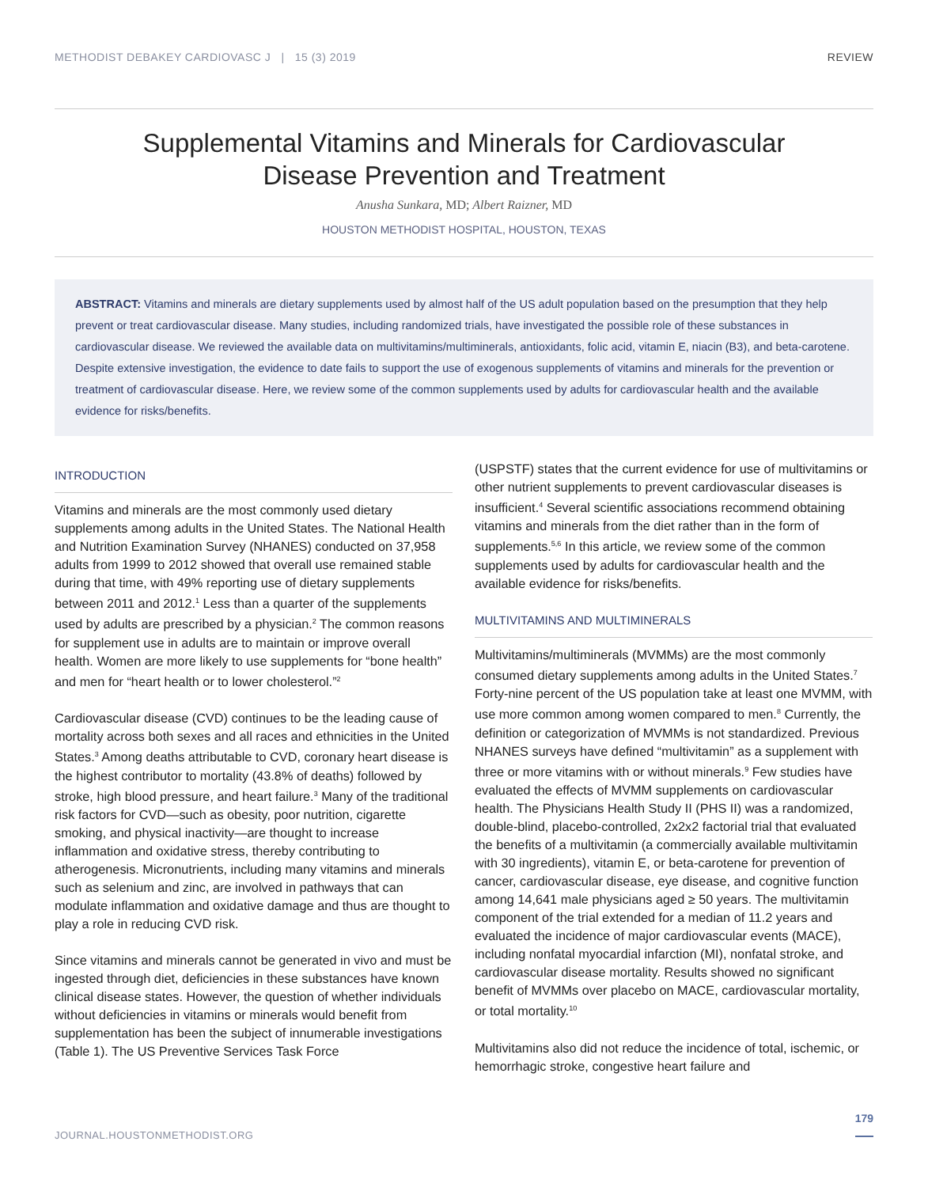METHODIST DEBAKEY CARDIOVASC J | 15 (3) 2019 REVIEW
Supplemental Vitamins and Minerals for Cardiovascular
Disease Prevention and Treatment
Anusha Sunkara, MD; Albert Raizner, MD
HOUSTON METHODIST HOSPITAL, HOUSTON, TEXAS
ABSTRACT: Vitamins and minerals are dietary supplements used by almost half of the US adult population based on the presumption that they help prevent or treat cardiovascular disease. Many studies, including randomized trials, have investigated the possible role of these substances in cardiovascular disease. We reviewed the available data on multivitamins/multiminerals, antioxidants, folic acid, vitamin E, niacin (B3), and beta-carotene. Despite extensive investigation, the evidence to date fails to support the use of exogenous supplements of vitamins and minerals for the prevention or treatment of cardiovascular disease. Here, we review some of the common supplements used by adults for cardiovascular health and the available evidence for risks/benefits.
INTRODUCTION
Vitamins and minerals are the most commonly used dietary supplements among adults in the United States. The National Health and Nutrition Examination Survey (NHANES) conducted on 37,958 adults from 1999 to 2012 showed that overall use remained stable during that time, with 49% reporting use of dietary supplements between 2011 and 2012.<sup>1</sup> Less than a quarter of the supplements used by adults are prescribed by a physician.<sup>2</sup> The common reasons for supplement use in adults are to maintain or improve overall health. Women are more likely to use supplements for “bone health” and men for “heart health or to lower cholesterol.”<sup>2</sup>
Cardiovascular disease (CVD) continues to be the leading cause of mortality across both sexes and all races and ethnicities in the United States.<sup>3</sup> Among deaths attributable to CVD, coronary heart disease is the highest contributor to mortality (43.8% of deaths) followed by stroke, high blood pressure, and heart failure.<sup>3</sup> Many of the traditional risk factors for CVD—such as obesity, poor nutrition, cigarette smoking, and physical inactivity—are thought to increase inflammation and oxidative stress, thereby contributing to atherogenesis. Micronutrients, including many vitamins and minerals such as selenium and zinc, are involved in pathways that can modulate inflammation and oxidative damage and thus are thought to play a role in reducing CVD risk.
Since vitamins and minerals cannot be generated in vivo and must be ingested through diet, deficiencies in these substances have known clinical disease states. However, the question of whether individuals without deficiencies in vitamins or minerals would benefit from supplementation has been the subject of innumerable investigations (Table 1). The US Preventive Services Task Force
(USPSTF) states that the current evidence for use of multivitamins or other nutrient supplements to prevent cardiovascular diseases is insufficient.<sup>4</sup> Several scientific associations recommend obtaining vitamins and minerals from the diet rather than in the form of supplements.<sup>5,6</sup> In this article, we review some of the common supplements used by adults for cardiovascular health and the available evidence for risks/benefits.
MULTIVITAMINS AND MULTIMINERALS
Multivitamins/multiminerals (MVMMs) are the most commonly consumed dietary supplements among adults in the United States.<sup>7</sup> Forty-nine percent of the US population take at least one MVMM, with use more common among women compared to men.<sup>8</sup> Currently, the definition or categorization of MVMMs is not standardized. Previous NHANES surveys have defined “multivitamin” as a supplement with three or more vitamins with or without minerals.<sup>9</sup> Few studies have evaluated the effects of MVMM supplements on cardiovascular health. The Physicians Health Study II (PHS II) was a randomized, double-blind, placebo-controlled, 2x2x2 factorial trial that evaluated the benefits of a multivitamin (a commercially available multivitamin with 30 ingredients), vitamin E, or beta-carotene for prevention of cancer, cardiovascular disease, eye disease, and cognitive function among 14,641 male physicians aged ≥ 50 years. The multivitamin component of the trial extended for a median of 11.2 years and evaluated the incidence of major cardiovascular events (MACE), including nonfatal myocardial infarction (MI), nonfatal stroke, and cardiovascular disease mortality. Results showed no significant benefit of MVMMs over placebo on MACE, cardiovascular mortality, or total mortality.<sup>10</sup>
Multivitamins also did not reduce the incidence of total, ischemic, or hemorrhagic stroke, congestive heart failure and
JOURNAL.HOUSTONMETHODIST.ORG
179